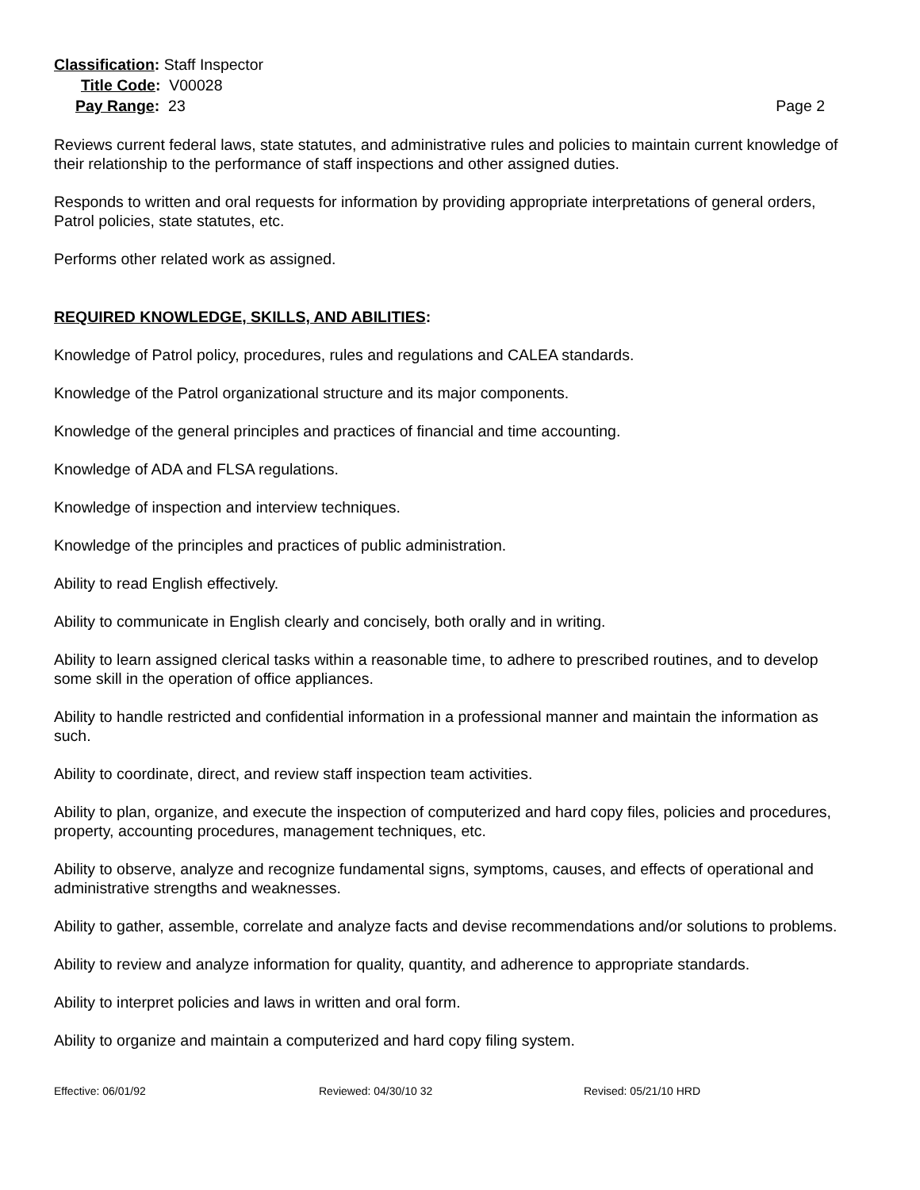Classification: Staff Inspector
Title Code: V00028
Pay Range: 23 Page 2
Reviews current federal laws, state statutes, and administrative rules and policies to maintain current knowledge of their relationship to the performance of staff inspections and other assigned duties.
Responds to written and oral requests for information by providing appropriate interpretations of general orders, Patrol policies, state statutes, etc.
Performs other related work as assigned.
REQUIRED KNOWLEDGE, SKILLS, AND ABILITIES:
Knowledge of Patrol policy, procedures, rules and regulations and CALEA standards.
Knowledge of the Patrol organizational structure and its major components.
Knowledge of the general principles and practices of financial and time accounting.
Knowledge of ADA and FLSA regulations.
Knowledge of inspection and interview techniques.
Knowledge of the principles and practices of public administration.
Ability to read English effectively.
Ability to communicate in English clearly and concisely, both orally and in writing.
Ability to learn assigned clerical tasks within a reasonable time, to adhere to prescribed routines, and to develop some skill in the operation of office appliances.
Ability to handle restricted and confidential information in a professional manner and maintain the information as such.
Ability to coordinate, direct, and review staff inspection team activities.
Ability to plan, organize, and execute the inspection of computerized and hard copy files, policies and procedures, property, accounting procedures, management techniques, etc.
Ability to observe, analyze and recognize fundamental signs, symptoms, causes, and effects of operational and administrative strengths and weaknesses.
Ability to gather, assemble, correlate and analyze facts and devise recommendations and/or solutions to problems.
Ability to review and analyze information for quality, quantity, and adherence to appropriate standards.
Ability to interpret policies and laws in written and oral form.
Ability to organize and maintain a computerized and hard copy filing system.
Effective: 06/01/92 Reviewed: 04/30/10 32 Revised: 05/21/10 HRD